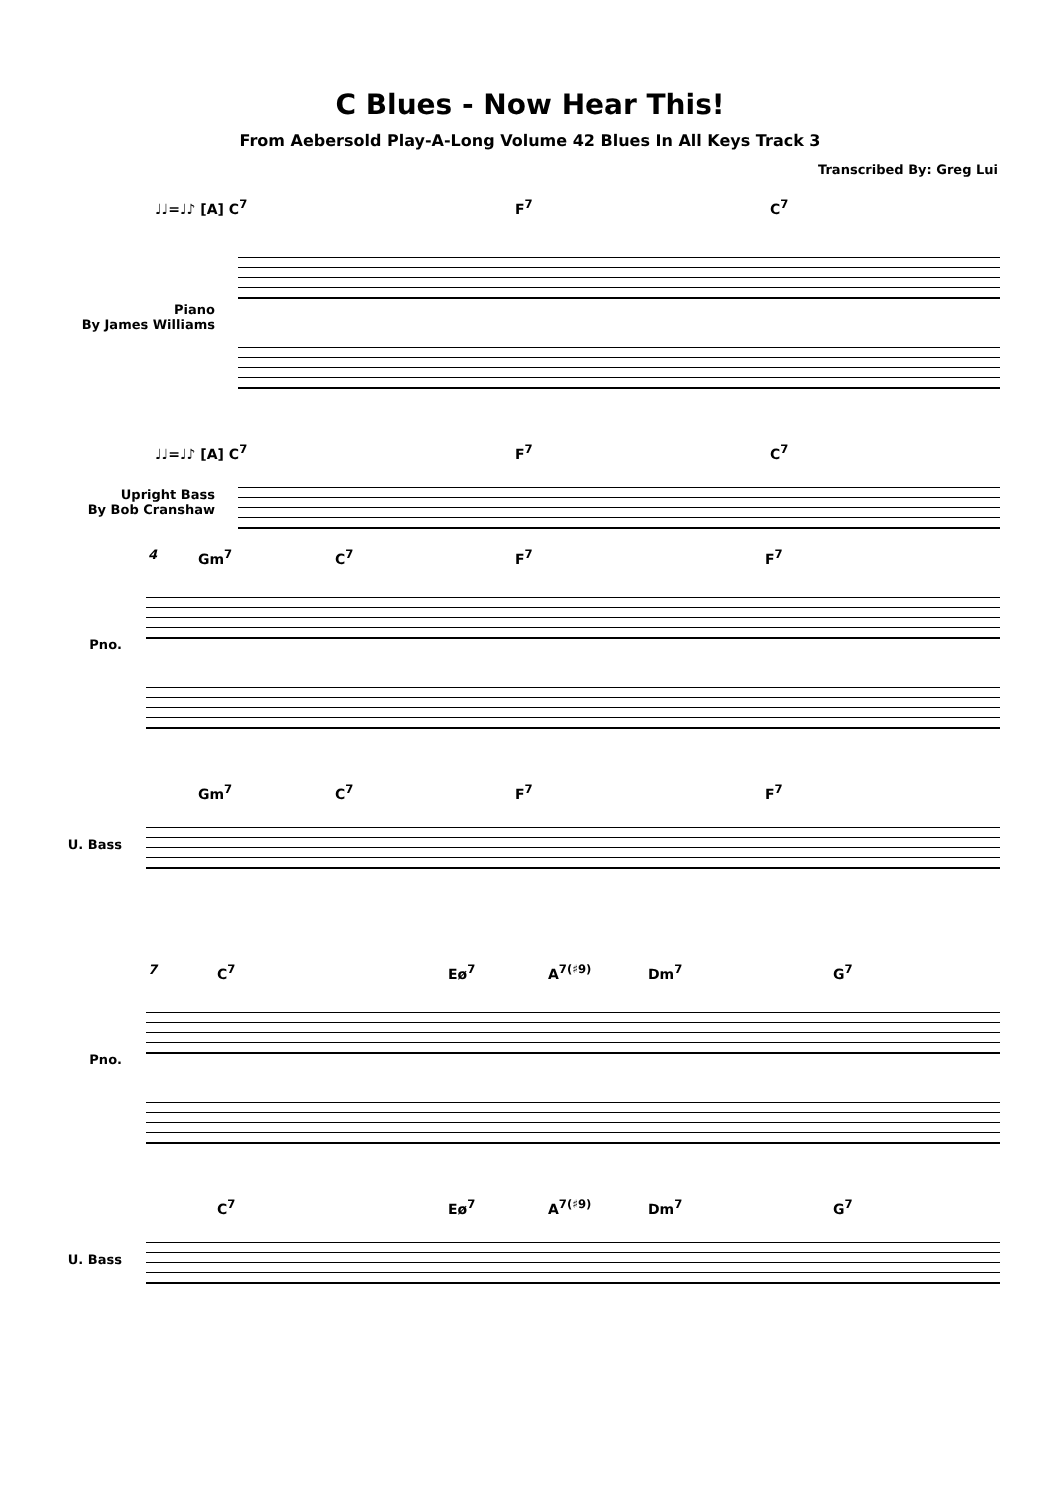C Blues - Now Hear This!
From Aebersold Play-A-Long Volume 42 Blues In All Keys Track 3
Transcribed By: Greg Lui
♩♩=♩♪ [A] C<sup>7</sup> F<sup>7</sup> C<sup>7</sup>
Piano
By James Williams
♩♩=♩♪ [A] C<sup>7</sup> F<sup>7</sup> C<sup>7</sup>
Upright Bass
By Bob Cranshaw
4 Gm<sup>7</sup> C<sup>7</sup> F<sup>7</sup> F<sup>7</sup>
Pno.
Gm<sup>7</sup> C<sup>7</sup> F<sup>7</sup> F<sup>7</sup>
U. Bass
7 C<sup>7</sup> Eø<sup>7</sup> A<sup>7(♯9)</sup> Dm<sup>7</sup> G<sup>7</sup>
Pno.
C<sup>7</sup> Eø<sup>7</sup> A<sup>7(♯9)</sup> Dm<sup>7</sup> G<sup>7</sup>
U. Bass